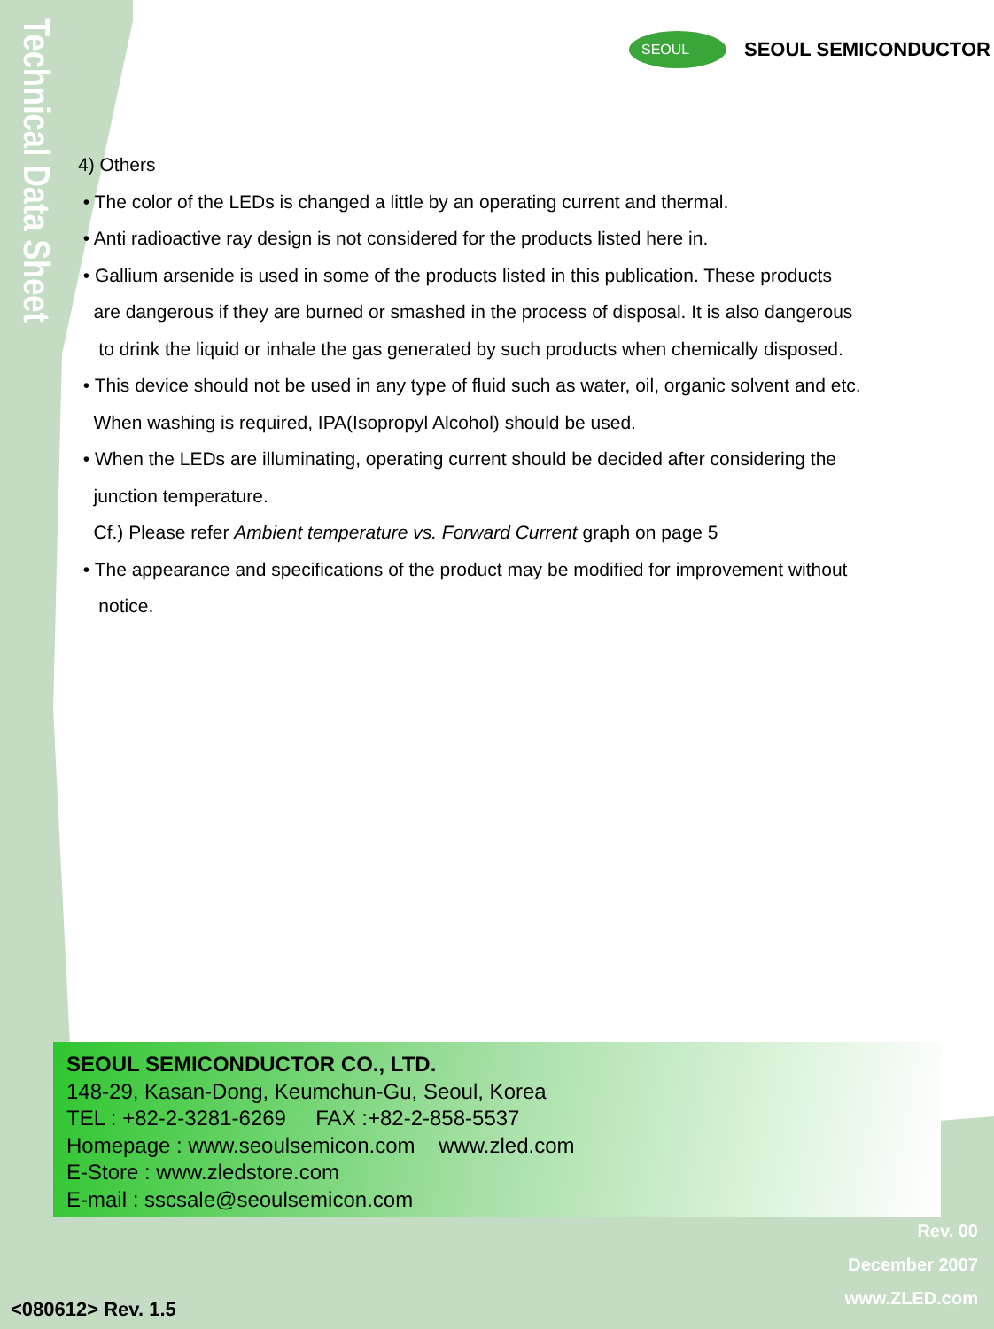Technical Data Sheet
SEOUL
SEOUL SEMICONDUCTOR
4) Others
• The color of the LEDs is changed a little by an operating current and thermal.
• Anti radioactive ray design is not considered for the products listed here in.
• Gallium arsenide is used in some of the products listed in this publication. These products
are dangerous if they are burned or smashed in the process of disposal. It is also dangerous
to drink the liquid or inhale the gas generated by such products when chemically disposed.
• This device should not be used in any type of fluid such as water, oil, organic solvent and etc.
When washing is required, IPA(Isopropyl Alcohol) should be used.
• When the LEDs are illuminating, operating current should be decided after considering the
junction temperature.
Cf.) Please refer Ambient temperature vs. Forward Current graph on page 5
• The appearance and specifications of the product may be modified for improvement without
notice.
SEOUL SEMICONDUCTOR CO., LTD.
148-29, Kasan-Dong, Keumchun-Gu, Seoul, Korea
TEL : +82-2-3281-6269 FAX :+82-2-858-5537
Homepage : www.seoulsemicon.com www.zled.com
E-Store : www.zledstore.com
E-mail : sscsale@seoulsemicon.com
Rev. 00
December 2007
www.ZLED.com
<080612> Rev. 1.5